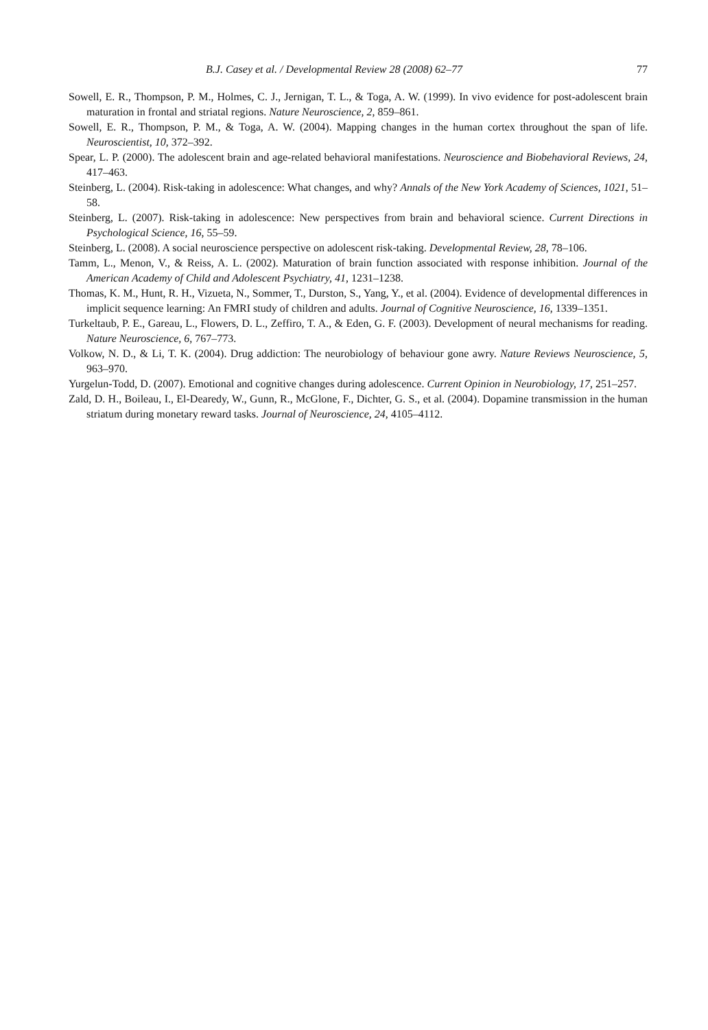B.J. Casey et al. / Developmental Review 28 (2008) 62–77 77
Sowell, E. R., Thompson, P. M., Holmes, C. J., Jernigan, T. L., & Toga, A. W. (1999). In vivo evidence for post-adolescent brain maturation in frontal and striatal regions. Nature Neuroscience, 2, 859–861.
Sowell, E. R., Thompson, P. M., & Toga, A. W. (2004). Mapping changes in the human cortex throughout the span of life. Neuroscientist, 10, 372–392.
Spear, L. P. (2000). The adolescent brain and age-related behavioral manifestations. Neuroscience and Biobehavioral Reviews, 24, 417–463.
Steinberg, L. (2004). Risk-taking in adolescence: What changes, and why? Annals of the New York Academy of Sciences, 1021, 51–58.
Steinberg, L. (2007). Risk-taking in adolescence: New perspectives from brain and behavioral science. Current Directions in Psychological Science, 16, 55–59.
Steinberg, L. (2008). A social neuroscience perspective on adolescent risk-taking. Developmental Review, 28, 78–106.
Tamm, L., Menon, V., & Reiss, A. L. (2002). Maturation of brain function associated with response inhibition. Journal of the American Academy of Child and Adolescent Psychiatry, 41, 1231–1238.
Thomas, K. M., Hunt, R. H., Vizueta, N., Sommer, T., Durston, S., Yang, Y., et al. (2004). Evidence of developmental differences in implicit sequence learning: An FMRI study of children and adults. Journal of Cognitive Neuroscience, 16, 1339–1351.
Turkeltaub, P. E., Gareau, L., Flowers, D. L., Zeffiro, T. A., & Eden, G. F. (2003). Development of neural mechanisms for reading. Nature Neuroscience, 6, 767–773.
Volkow, N. D., & Li, T. K. (2004). Drug addiction: The neurobiology of behaviour gone awry. Nature Reviews Neuroscience, 5, 963–970.
Yurgelun-Todd, D. (2007). Emotional and cognitive changes during adolescence. Current Opinion in Neurobiology, 17, 251–257.
Zald, D. H., Boileau, I., El-Dearedy, W., Gunn, R., McGlone, F., Dichter, G. S., et al. (2004). Dopamine transmission in the human striatum during monetary reward tasks. Journal of Neuroscience, 24, 4105–4112.